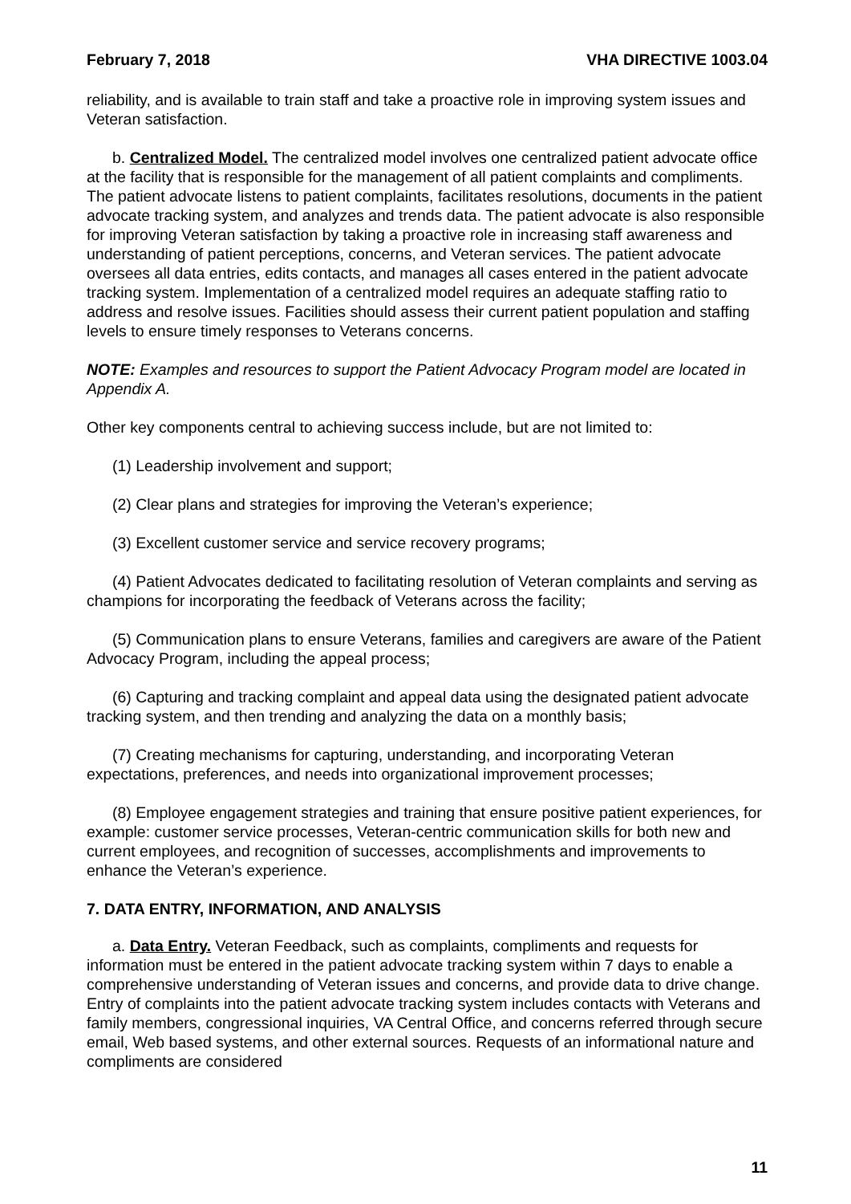February 7, 2018 VHA DIRECTIVE 1003.04
reliability, and is available to train staff and take a proactive role in improving system issues and Veteran satisfaction.
b. Centralized Model. The centralized model involves one centralized patient advocate office at the facility that is responsible for the management of all patient complaints and compliments. The patient advocate listens to patient complaints, facilitates resolutions, documents in the patient advocate tracking system, and analyzes and trends data. The patient advocate is also responsible for improving Veteran satisfaction by taking a proactive role in increasing staff awareness and understanding of patient perceptions, concerns, and Veteran services. The patient advocate oversees all data entries, edits contacts, and manages all cases entered in the patient advocate tracking system. Implementation of a centralized model requires an adequate staffing ratio to address and resolve issues. Facilities should assess their current patient population and staffing levels to ensure timely responses to Veterans concerns.
NOTE: Examples and resources to support the Patient Advocacy Program model are located in Appendix A.
Other key components central to achieving success include, but are not limited to:
(1) Leadership involvement and support;
(2) Clear plans and strategies for improving the Veteran’s experience;
(3) Excellent customer service and service recovery programs;
(4) Patient Advocates dedicated to facilitating resolution of Veteran complaints and serving as champions for incorporating the feedback of Veterans across the facility;
(5) Communication plans to ensure Veterans, families and caregivers are aware of the Patient Advocacy Program, including the appeal process;
(6) Capturing and tracking complaint and appeal data using the designated patient advocate tracking system, and then trending and analyzing the data on a monthly basis;
(7) Creating mechanisms for capturing, understanding, and incorporating Veteran expectations, preferences, and needs into organizational improvement processes;
(8) Employee engagement strategies and training that ensure positive patient experiences, for example: customer service processes, Veteran-centric communication skills for both new and current employees, and recognition of successes, accomplishments and improvements to enhance the Veteran’s experience.
7. DATA ENTRY, INFORMATION, AND ANALYSIS
a. Data Entry. Veteran Feedback, such as complaints, compliments and requests for information must be entered in the patient advocate tracking system within 7 days to enable a comprehensive understanding of Veteran issues and concerns, and provide data to drive change. Entry of complaints into the patient advocate tracking system includes contacts with Veterans and family members, congressional inquiries, VA Central Office, and concerns referred through secure email, Web based systems, and other external sources. Requests of an informational nature and compliments are considered
11